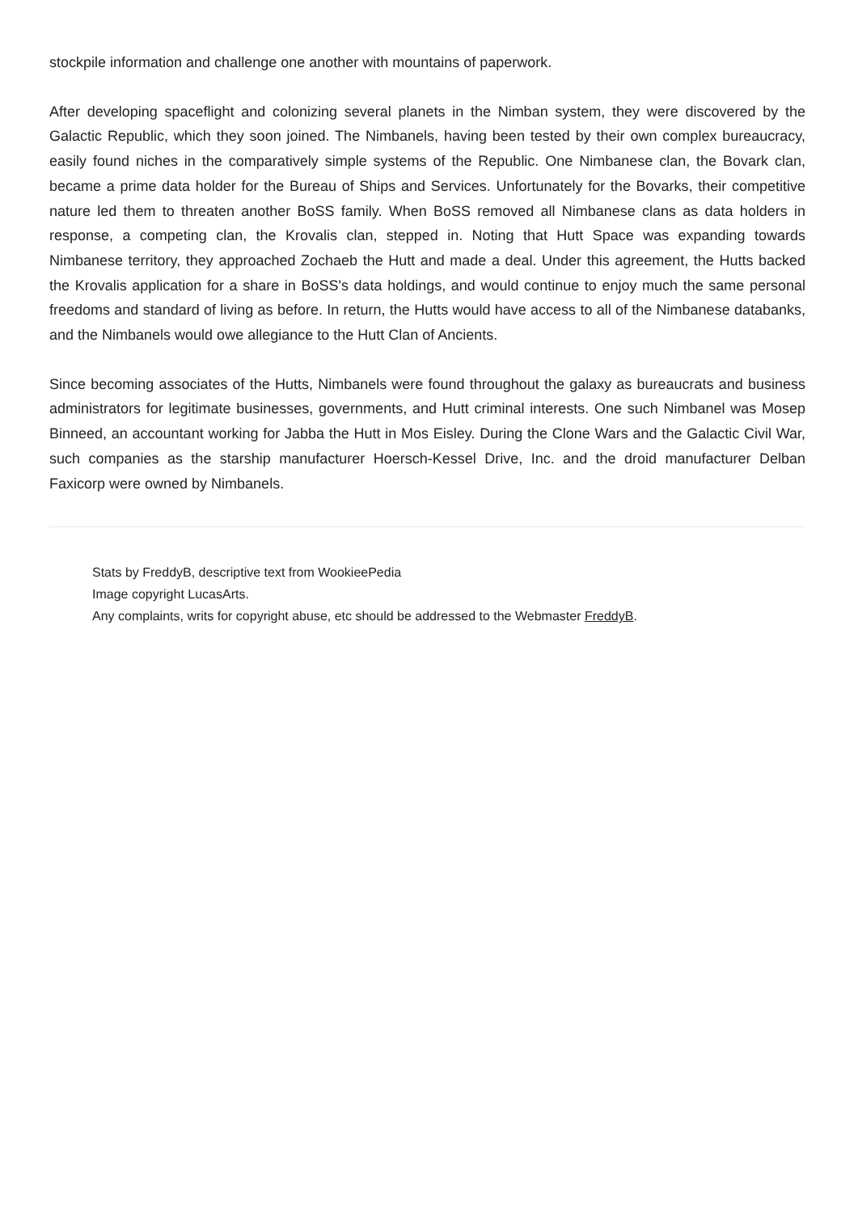stockpile information and challenge one another with mountains of paperwork.
After developing spaceflight and colonizing several planets in the Nimban system, they were discovered by the Galactic Republic, which they soon joined. The Nimbanels, having been tested by their own complex bureaucracy, easily found niches in the comparatively simple systems of the Republic. One Nimbanese clan, the Bovark clan, became a prime data holder for the Bureau of Ships and Services. Unfortunately for the Bovarks, their competitive nature led them to threaten another BoSS family. When BoSS removed all Nimbanese clans as data holders in response, a competing clan, the Krovalis clan, stepped in. Noting that Hutt Space was expanding towards Nimbanese territory, they approached Zochaeb the Hutt and made a deal. Under this agreement, the Hutts backed the Krovalis application for a share in BoSS's data holdings, and would continue to enjoy much the same personal freedoms and standard of living as before. In return, the Hutts would have access to all of the Nimbanese databanks, and the Nimbanels would owe allegiance to the Hutt Clan of Ancients.
Since becoming associates of the Hutts, Nimbanels were found throughout the galaxy as bureaucrats and business administrators for legitimate businesses, governments, and Hutt criminal interests. One such Nimbanel was Mosep Binneed, an accountant working for Jabba the Hutt in Mos Eisley. During the Clone Wars and the Galactic Civil War, such companies as the starship manufacturer Hoersch-Kessel Drive, Inc. and the droid manufacturer Delban Faxicorp were owned by Nimbanels.
Stats by FreddyB, descriptive text from WookieePedia
Image copyright LucasArts.
Any complaints, writs for copyright abuse, etc should be addressed to the Webmaster FreddyB.